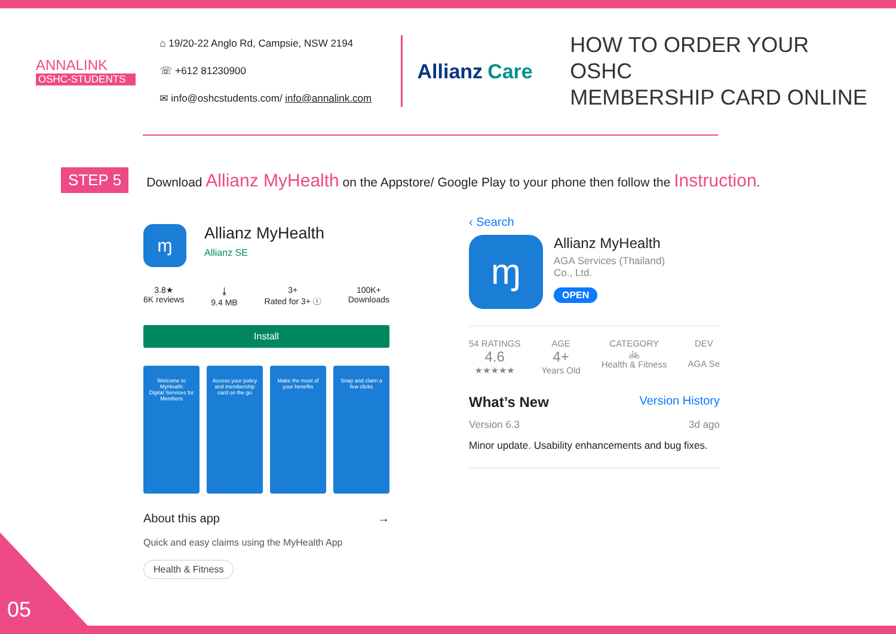ANNALINK
OSHC-STUDENTS
⌂ 19/20-22 Anglo Rd, Campsie, NSW 2194
☏ +612 81230900
✉ info@oshcstudents.com/ info@annalink.com
Allianz Care
HOW TO ORDER YOUR OSHC
MEMBERSHIP CARD ONLINE
STEP 5
Download Allianz MyHealth on the Appstore/ Google Play to your phone then follow the Instruction.
ɱ
Allianz MyHealth
Allianz SE
3.8★
6K reviews
⤓
9.4 MB
3+
Rated for 3+ ⓘ
100K+
Downloads
Install
Welcome to MyHealth
Digital Services for Members
Access your policy and membership card on the go
Make the most of your benefits Snap and claim a few clicks
About this app →
Quick and easy claims using the MyHealth App
Health & Fitness
‹ Search
ɱ
Allianz MyHealth
AGA Services (Thailand)
Co., Ltd.
OPEN
54 RATINGS
4.6
★★★★★
AGE
4+
Years Old
CATEGORY
🚲
Health & Fitness
DEV
AGA Se
What’s New Version History
Version 6.3 3d ago
Minor update. Usability enhancements and bug fixes.
05